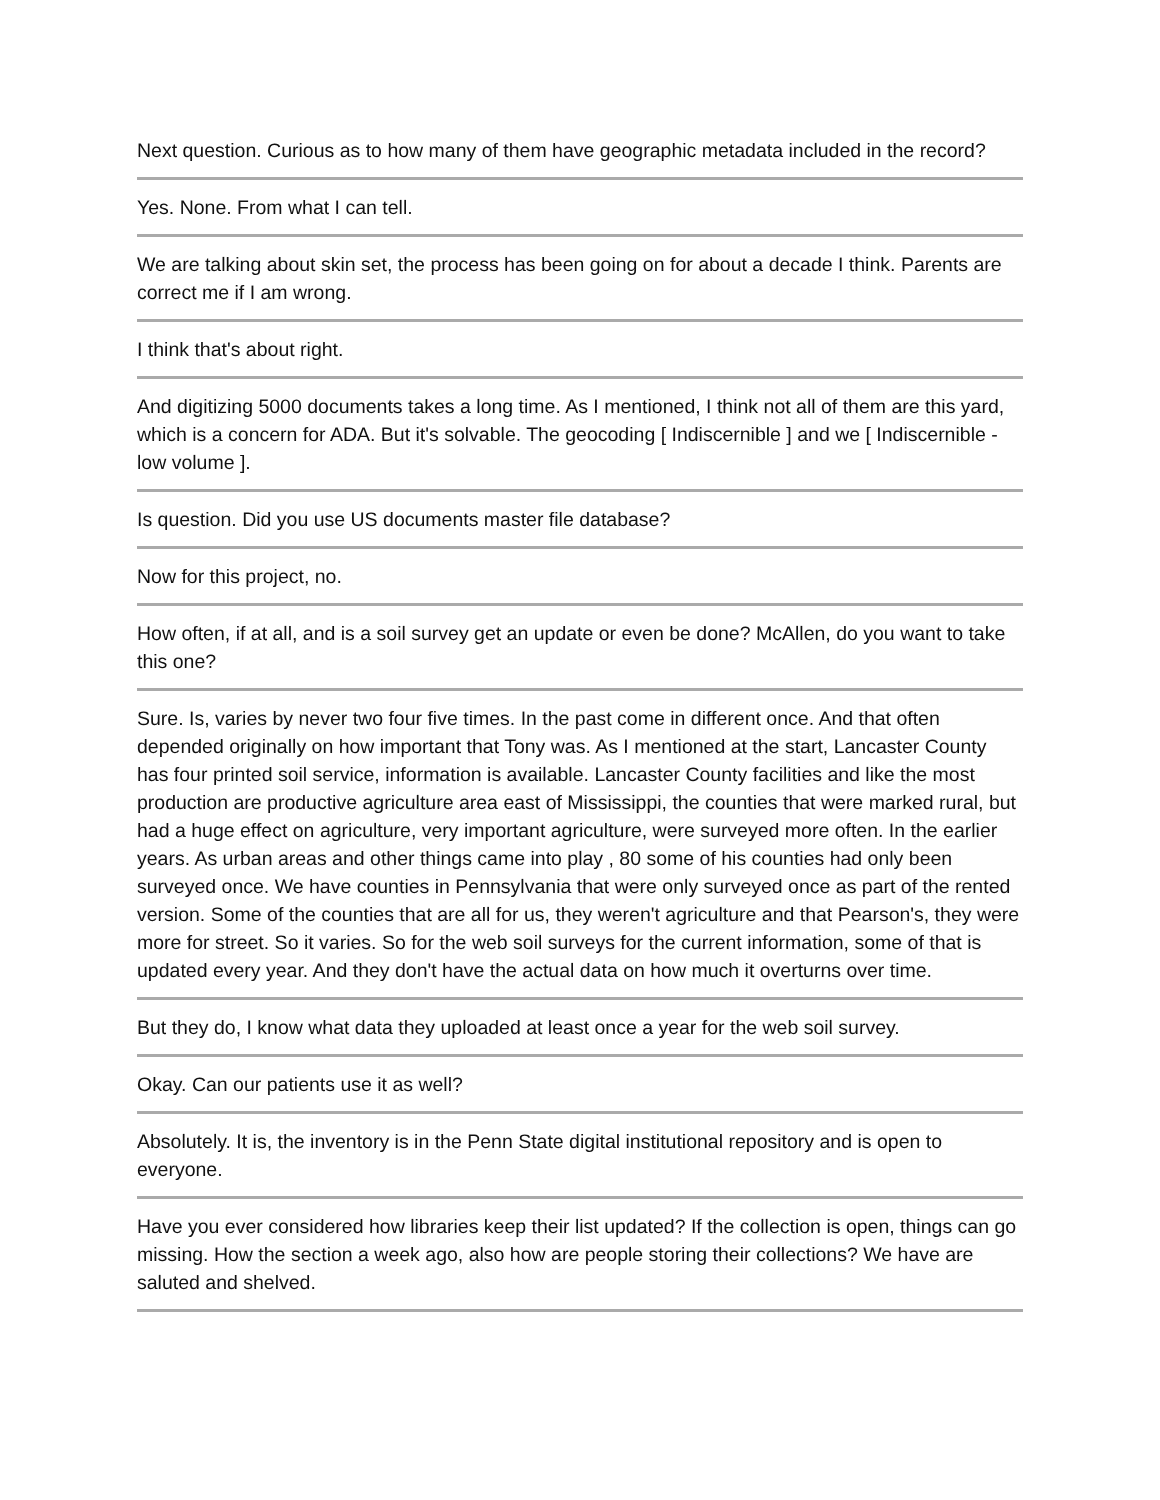Next question. Curious as to how many of them have geographic metadata included in the record?
Yes. None. From what I can tell.
We are talking about skin set, the process has been going on for about a decade I think. Parents are correct me if I am wrong.
I think that's about right.
And digitizing 5000 documents takes a long time. As I mentioned, I think not all of them are this yard, which is a concern for ADA. But it's solvable. The geocoding [ Indiscernible ] and we [ Indiscernible - low volume ].
Is question. Did you use US documents master file database?
Now for this project, no.
How often, if at all, and is a soil survey get an update or even be done? McAllen, do you want to take this one?
Sure. Is, varies by never two four five times. In the past come in different once. And that often depended originally on how important that Tony was. As I mentioned at the start, Lancaster County has four printed soil service, information is available. Lancaster County facilities and like the most production are productive agriculture area east of Mississippi, the counties that were marked rural, but had a huge effect on agriculture, very important agriculture, were surveyed more often. In the earlier years. As urban areas and other things came into play , 80 some of his counties had only been surveyed once. We have counties in Pennsylvania that were only surveyed once as part of the rented version. Some of the counties that are all for us, they weren't agriculture and that Pearson's, they were more for street. So it varies. So for the web soil surveys for the current information, some of that is updated every year. And they don't have the actual data on how much it overturns over time.
But they do, I know what data they uploaded at least once a year for the web soil survey.
Okay. Can our patients use it as well?
Absolutely. It is, the inventory is in the Penn State digital institutional repository and is open to everyone.
Have you ever considered how libraries keep their list updated? If the collection is open, things can go missing. How the section a week ago, also how are people storing their collections? We have are saluted and shelved.